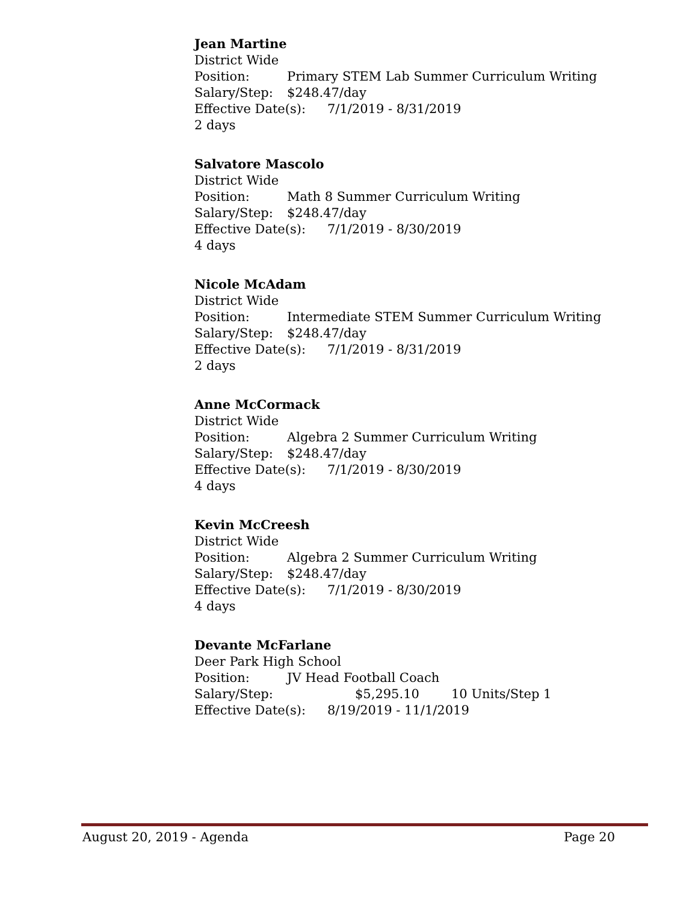Jean Martine
District Wide
Position: Primary STEM Lab Summer Curriculum Writing
Salary/Step: $248.47/day
Effective Date(s): 7/1/2019 - 8/31/2019
2 days
Salvatore Mascolo
District Wide
Position: Math 8 Summer Curriculum Writing
Salary/Step: $248.47/day
Effective Date(s): 7/1/2019 - 8/30/2019
4 days
Nicole McAdam
District Wide
Position: Intermediate STEM Summer Curriculum Writing
Salary/Step: $248.47/day
Effective Date(s): 7/1/2019 - 8/31/2019
2 days
Anne McCormack
District Wide
Position: Algebra 2 Summer Curriculum Writing
Salary/Step: $248.47/day
Effective Date(s): 7/1/2019 - 8/30/2019
4 days
Kevin McCreesh
District Wide
Position: Algebra 2 Summer Curriculum Writing
Salary/Step: $248.47/day
Effective Date(s): 7/1/2019 - 8/30/2019
4 days
Devante McFarlane
Deer Park High School
Position: JV Head Football Coach
Salary/Step: $5,295.10 10 Units/Step 1
Effective Date(s): 8/19/2019 - 11/1/2019
August 20, 2019 - Agenda Page 20